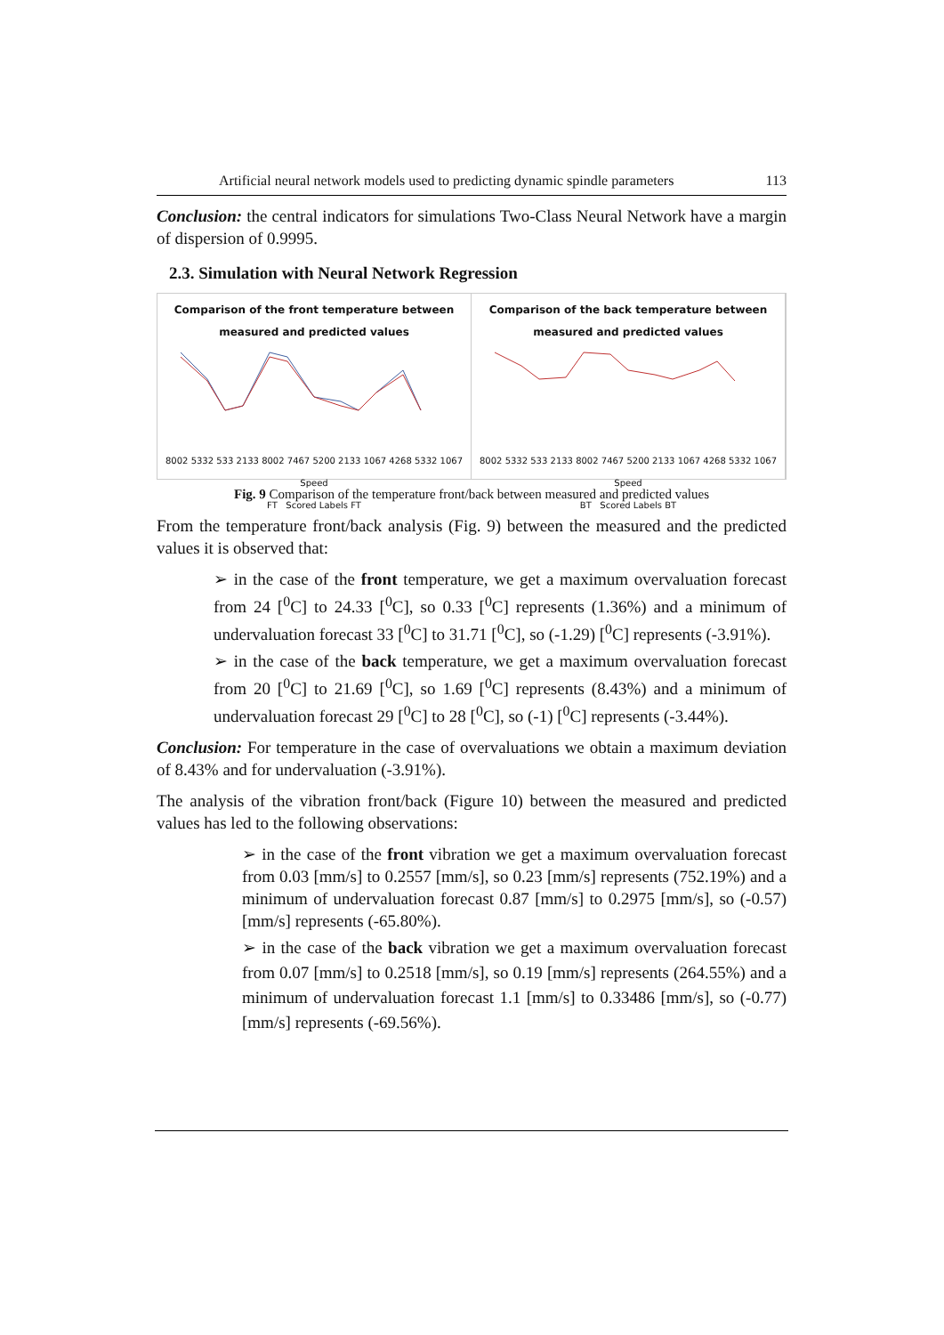Artificial neural network models used to predicting dynamic spindle parameters 113
Conclusion: the central indicators for simulations Two-Class Neural Network have a margin of dispersion of 0.9995.
2.3. Simulation with Neural Network Regression
Comparison of the front temperature between measured and predicted values
8002 5332 533 2133 8002 7467 5200 2133 1067 4268 5332 1067
Speed
FT Scored Labels FT
Comparison of the back temperature between measured and predicted values
8002 5332 533 2133 8002 7467 5200 2133 1067 4268 5332 1067
Speed
BT Scored Labels BT
Fig. 9 Comparison of the temperature front/back between measured and predicted values
From the temperature front/back analysis (Fig. 9) between the measured and the predicted values it is observed that:
➢ in the case of the front temperature, we get a maximum overvaluation forecast from 24 [<sup>0</sup>C] to 24.33 [<sup>0</sup>C], so 0.33 [<sup>0</sup>C] represents (1.36%) and a minimum of undervaluation forecast 33 [<sup>0</sup>C] to 31.71 [<sup>0</sup>C], so (-1.29) [<sup>0</sup>C] represents (-3.91%).
➢ in the case of the back temperature, we get a maximum overvaluation forecast from 20 [<sup>0</sup>C] to 21.69 [<sup>0</sup>C], so 1.69 [<sup>0</sup>C] represents (8.43%) and a minimum of undervaluation forecast 29 [<sup>0</sup>C] to 28 [<sup>0</sup>C], so (-1) [<sup>0</sup>C] represents (-3.44%).
Conclusion: For temperature in the case of overvaluations we obtain a maximum deviation of 8.43% and for undervaluation (-3.91%).
The analysis of the vibration front/back (Figure 10) between the measured and predicted values has led to the following observations:
➢ in the case of the front vibration we get a maximum overvaluation forecast from 0.03 [mm/s] to 0.2557 [mm/s], so 0.23 [mm/s] represents (752.19%) and a minimum of undervaluation forecast 0.87 [mm/s] to 0.2975 [mm/s], so (-0.57) [mm/s] represents (-65.80%).
➢ in the case of the back vibration we get a maximum overvaluation forecast from 0.07 [mm/s] to 0.2518 [mm/s], so 0.19 [mm/s] represents (264.55%) and a minimum of undervaluation forecast 1.1 [mm/s] to 0.33486 [mm/s], so (-0.77) [mm/s] represents (-69.56%).